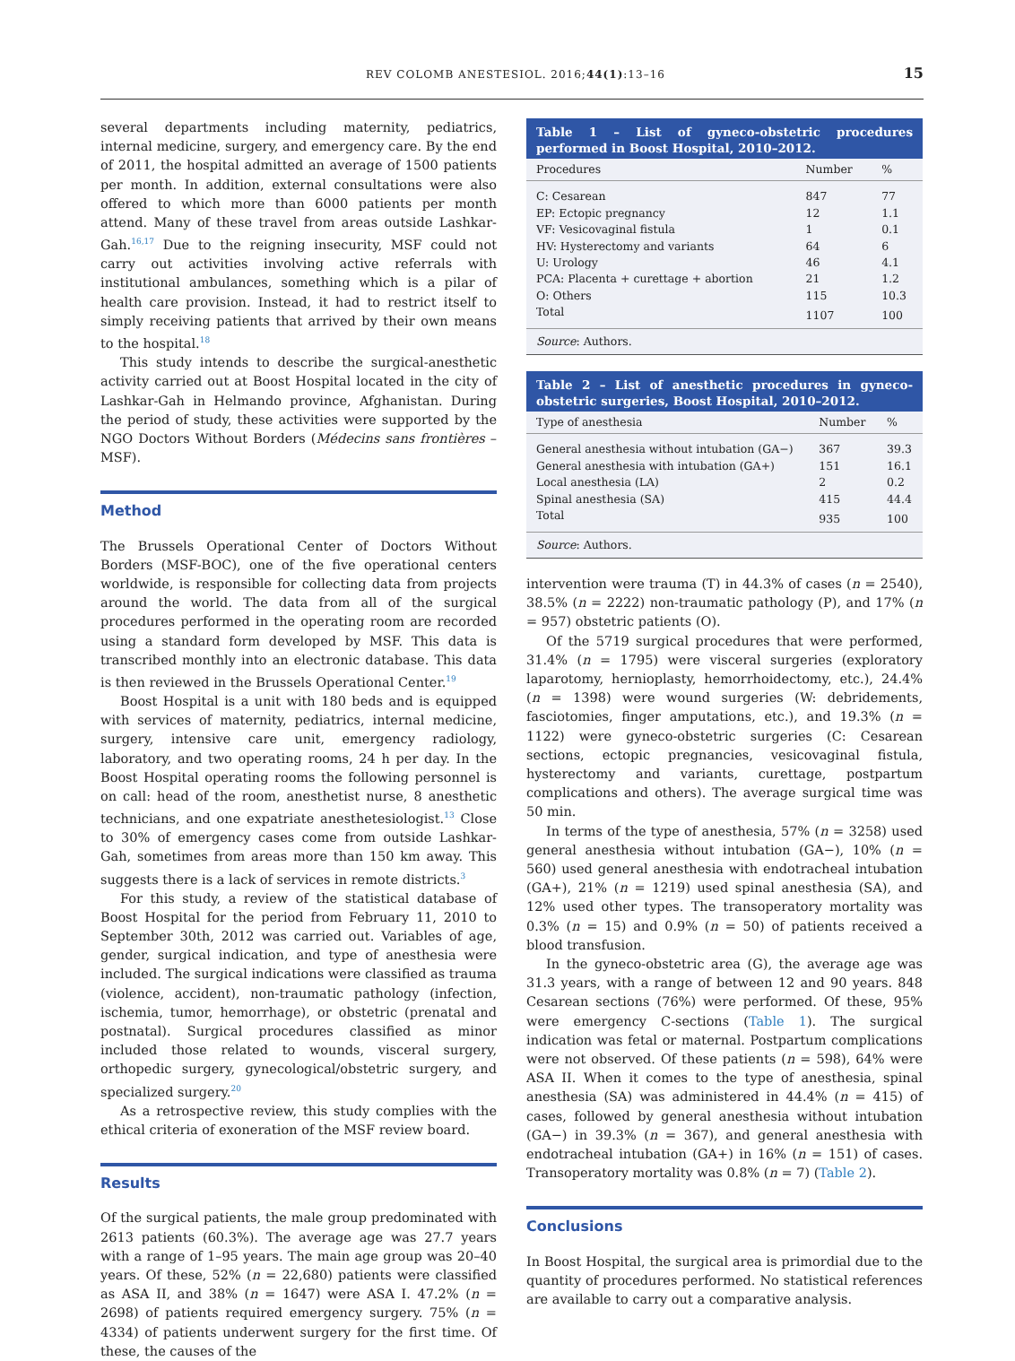REV COLOMB ANESTESIOL. 2016;44(1):13–16 15
several departments including maternity, pediatrics, internal medicine, surgery, and emergency care. By the end of 2011, the hospital admitted an average of 1500 patients per month. In addition, external consultations were also offered to which more than 6000 patients per month attend. Many of these travel from areas outside Lashkar-Gah.<sup>16,17</sup> Due to the reigning insecurity, MSF could not carry out activities involving active referrals with institutional ambulances, something which is a pilar of health care provision. Instead, it had to restrict itself to simply receiving patients that arrived by their own means to the hospital.<sup>18</sup>
This study intends to describe the surgical-anesthetic activity carried out at Boost Hospital located in the city of Lashkar-Gah in Helmando province, Afghanistan. During the period of study, these activities were supported by the NGO Doctors Without Borders (Médecins sans frontières – MSF).
Method
The Brussels Operational Center of Doctors Without Borders (MSF-BOC), one of the five operational centers worldwide, is responsible for collecting data from projects around the world. The data from all of the surgical procedures performed in the operating room are recorded using a standard form developed by MSF. This data is transcribed monthly into an electronic database. This data is then reviewed in the Brussels Operational Center.<sup>19</sup>
Boost Hospital is a unit with 180 beds and is equipped with services of maternity, pediatrics, internal medicine, surgery, intensive care unit, emergency radiology, laboratory, and two operating rooms, 24 h per day. In the Boost Hospital operating rooms the following personnel is on call: head of the room, anesthetist nurse, 8 anesthetic technicians, and one expatriate anesthetesiologist.<sup>13</sup> Close to 30% of emergency cases come from outside Lashkar-Gah, sometimes from areas more than 150 km away. This suggests there is a lack of services in remote districts.<sup>3</sup>
For this study, a review of the statistical database of Boost Hospital for the period from February 11, 2010 to September 30th, 2012 was carried out. Variables of age, gender, surgical indication, and type of anesthesia were included. The surgical indications were classified as trauma (violence, accident), non-traumatic pathology (infection, ischemia, tumor, hemorrhage), or obstetric (prenatal and postnatal). Surgical procedures classified as minor included those related to wounds, visceral surgery, orthopedic surgery, gynecological/obstetric surgery, and specialized surgery.<sup>20</sup>
As a retrospective review, this study complies with the ethical criteria of exoneration of the MSF review board.
Results
Of the surgical patients, the male group predominated with 2613 patients (60.3%). The average age was 27.7 years with a range of 1–95 years. The main age group was 20–40 years. Of these, 52% (n = 22,680) patients were classified as ASA II, and 38% (n = 1647) were ASA I. 47.2% (n = 2698) of patients required emergency surgery. 75% (n = 4334) of patients underwent surgery for the first time. Of these, the causes of the
Table 1 – List of gyneco-obstetric procedures performed in Boost Hospital, 2010–2012.
| Procedures | Number | % |
| --- | --- | --- |
| C: Cesarean | 847 | 77 |
| EP: Ectopic pregnancy | 12 | 1.1 |
| VF: Vesicovaginal fistula | 1 | 0.1 |
| HV: Hysterectomy and variants | 64 | 6 |
| U: Urology | 46 | 4.1 |
| PCA: Placenta + curettage + abortion | 21 | 1.2 |
| O: Others | 115 | 10.3 |
| Total | 1107 | 100 |
Source: Authors.
Table 2 – List of anesthetic procedures in gyneco-obstetric surgeries, Boost Hospital, 2010–2012.
| Type of anesthesia | Number | % |
| --- | --- | --- |
| General anesthesia without intubation (GA−) | 367 | 39.3 |
| General anesthesia with intubation (GA+) | 151 | 16.1 |
| Local anesthesia (LA) | 2 | 0.2 |
| Spinal anesthesia (SA) | 415 | 44.4 |
| Total | 935 | 100 |
Source: Authors.
intervention were trauma (T) in 44.3% of cases (n = 2540), 38.5% (n = 2222) non-traumatic pathology (P), and 17% (n = 957) obstetric patients (O).
Of the 5719 surgical procedures that were performed, 31.4% (n = 1795) were visceral surgeries (exploratory laparotomy, hernioplasty, hemorrhoidectomy, etc.), 24.4% (n = 1398) were wound surgeries (W: debridements, fasciotomies, finger amputations, etc.), and 19.3% (n = 1122) were gyneco-obstetric surgeries (C: Cesarean sections, ectopic pregnancies, vesicovaginal fistula, hysterectomy and variants, curettage, postpartum complications and others). The average surgical time was 50 min.
In terms of the type of anesthesia, 57% (n = 3258) used general anesthesia without intubation (GA−), 10% (n = 560) used general anesthesia with endotracheal intubation (GA+), 21% (n = 1219) used spinal anesthesia (SA), and 12% used other types. The transoperatory mortality was 0.3% (n = 15) and 0.9% (n = 50) of patients received a blood transfusion.
In the gyneco-obstetric area (G), the average age was 31.3 years, with a range of between 12 and 90 years. 848 Cesarean sections (76%) were performed. Of these, 95% were emergency C-sections (Table 1). The surgical indication was fetal or maternal. Postpartum complications were not observed. Of these patients (n = 598), 64% were ASA II. When it comes to the type of anesthesia, spinal anesthesia (SA) was administered in 44.4% (n = 415) of cases, followed by general anesthesia without intubation (GA−) in 39.3% (n = 367), and general anesthesia with endotracheal intubation (GA+) in 16% (n = 151) of cases. Transoperatory mortality was 0.8% (n = 7) (Table 2).
Conclusions
In Boost Hospital, the surgical area is primordial due to the quantity of procedures performed. No statistical references are available to carry out a comparative analysis.